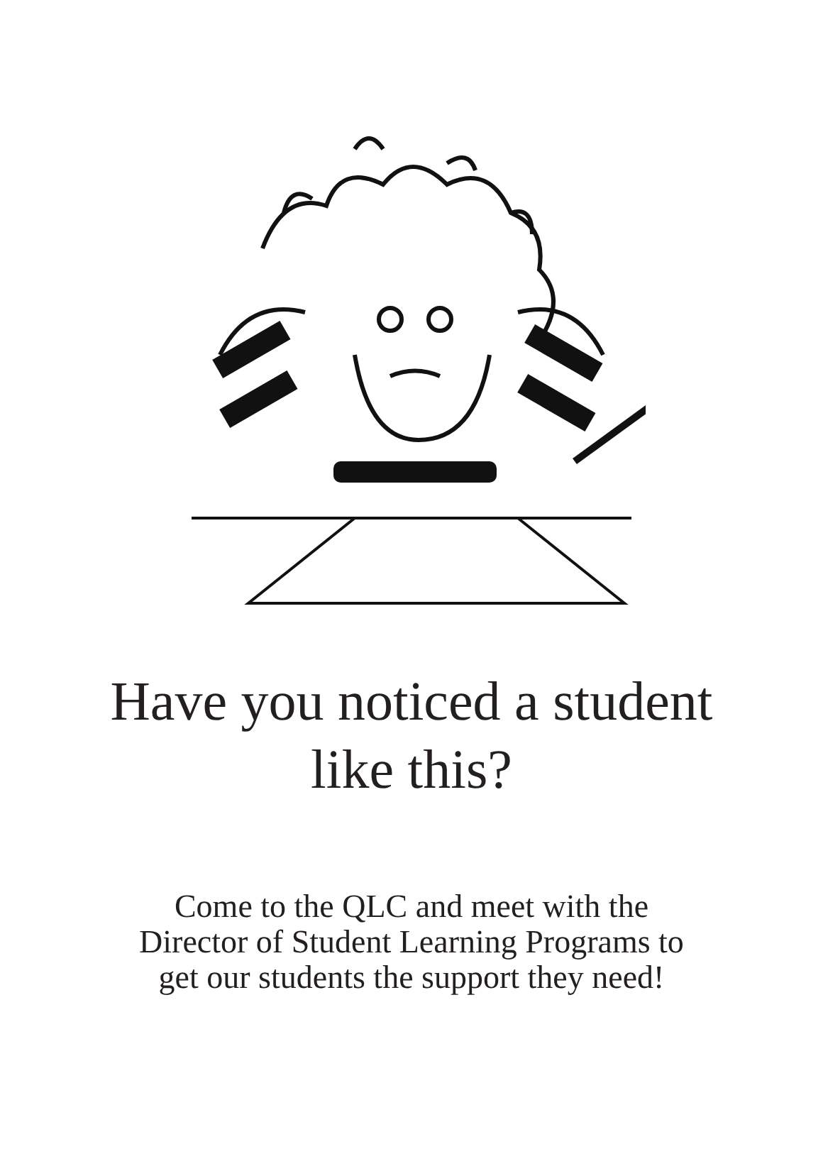Have you noticed a student
like this?
Come to the QLC and meet with the
Director of Student Learning Programs to
get our students the support they need!